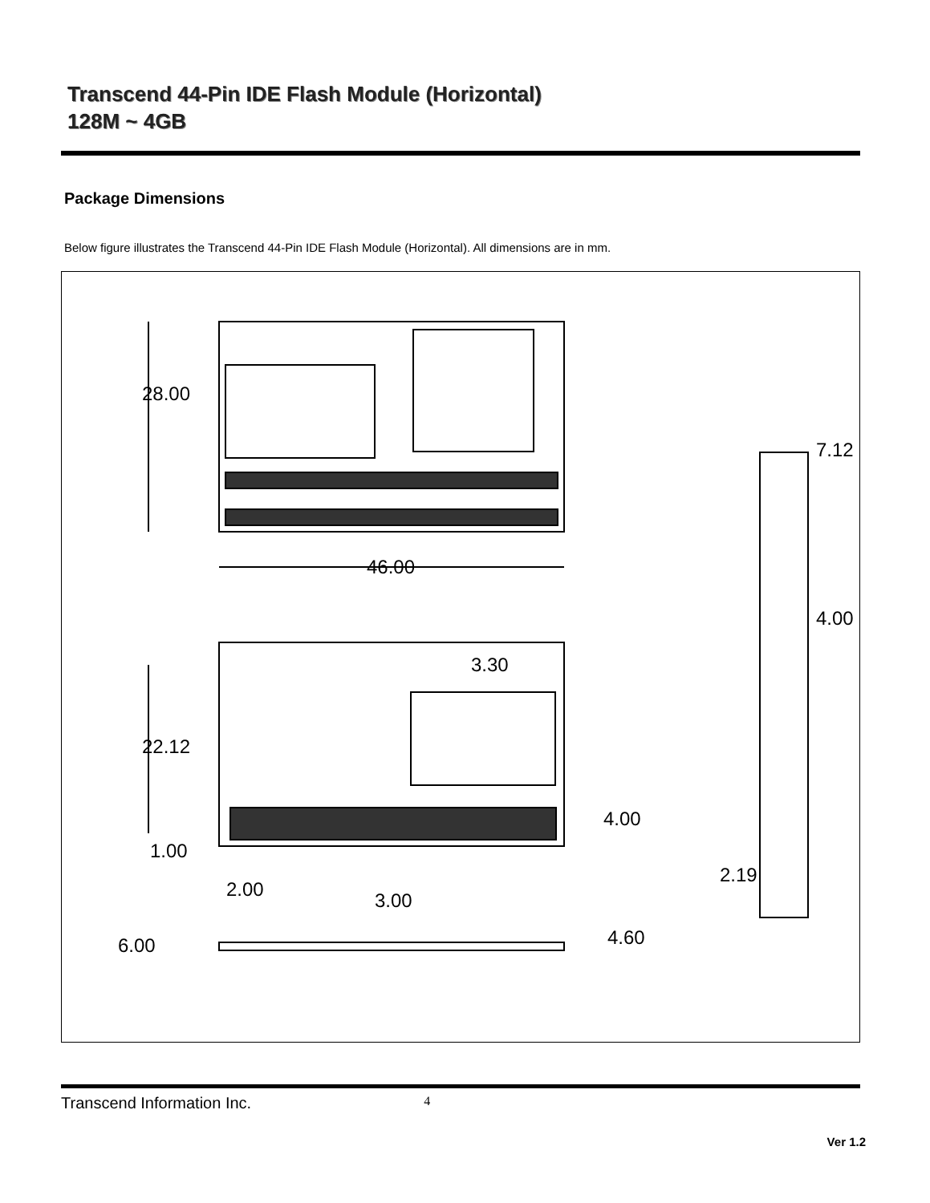Transcend 44-Pin IDE Flash Module (Horizontal)
128M ~ 4GB
Package Dimensions
Below figure illustrates the Transcend 44-Pin IDE Flash Module (Horizontal). All dimensions are in mm.
46.00
3.30
4.00
1.00
2.00
3.00
4.60
6.00
28.00
22.12
7.12
4.00
2.19
Transcend Information Inc. 4
Ver 1.2